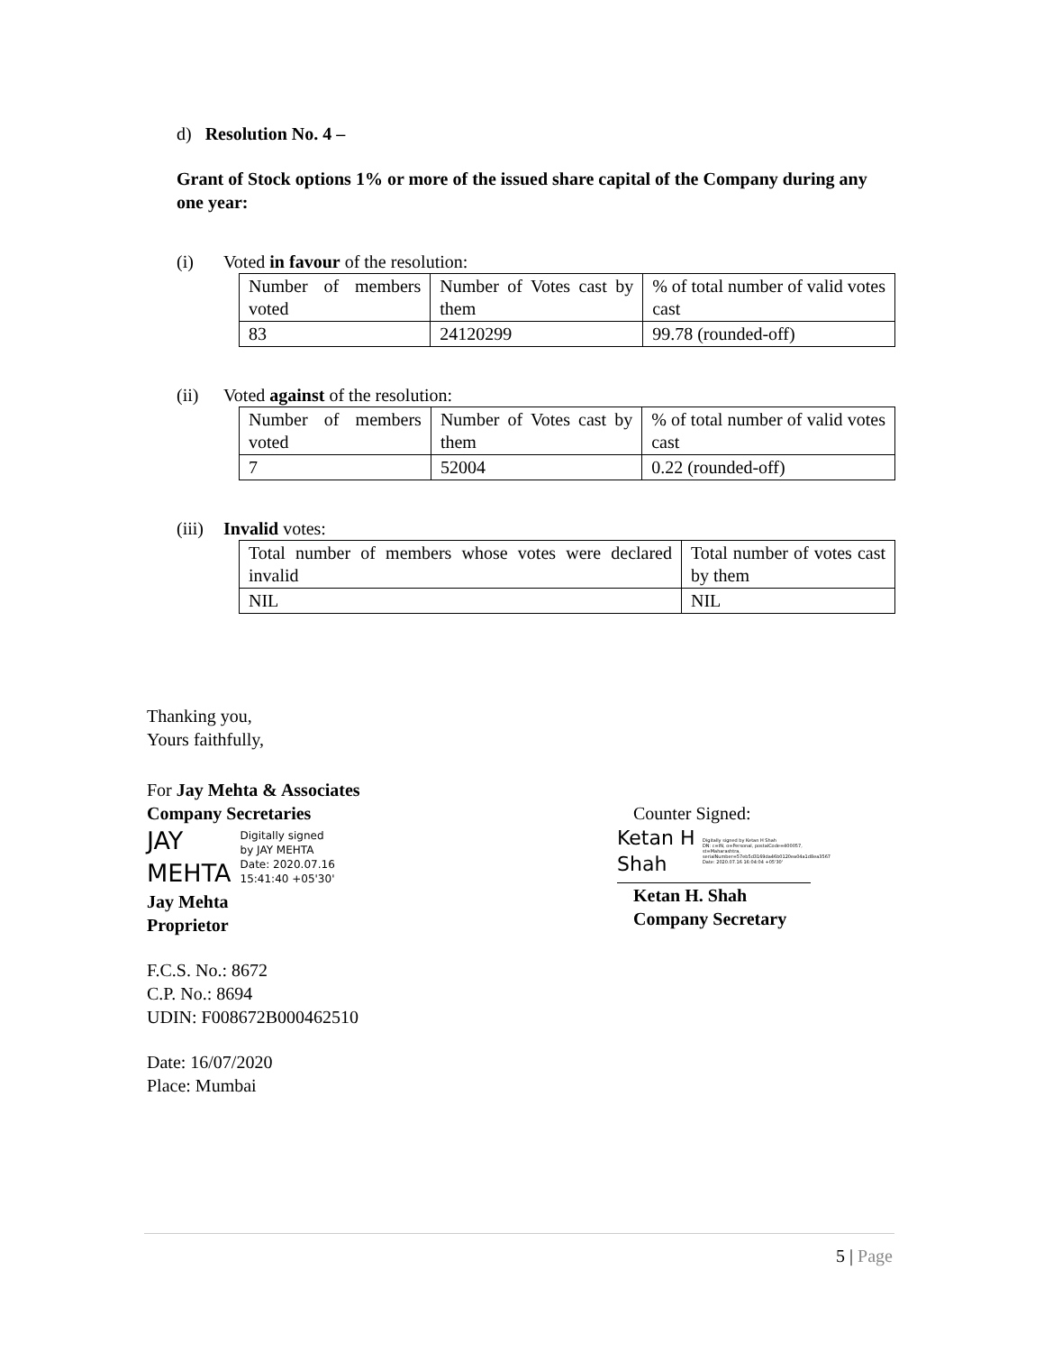d) Resolution No. 4 –
Grant of Stock options 1% or more of the issued share capital of the Company during any one year:
(i) Voted in favour of the resolution:
| Number of members voted | Number of Votes cast by them | % of total number of valid votes cast |
| 83 | 24120299 | 99.78 (rounded-off) |
(ii) Voted against of the resolution:
| Number of members voted | Number of Votes cast by them | % of total number of valid votes cast |
| 7 | 52004 | 0.22 (rounded-off) |
(iii) Invalid votes:
| Total number of members whose votes were declared invalid | Total number of votes cast by them |
| NIL | NIL |
Thanking you,
Yours faithfully,
For Jay Mehta & Associates
Company Secretaries
JAY
MEHTA
Digitally signed
by JAY MEHTA
Date: 2020.07.16
15:41:40 +05'30'
Jay Mehta
Proprietor
F.C.S. No.: 8672
C.P. No.: 8694
UDIN: F008672B000462510
Date: 16/07/2020
Place: Mumbai
Counter Signed:
Ketan H
Shah
Digitally signed by Ketan H Shah
DN: c=IN, o=Personal, postalCode=400057,
st=Maharashtra,
serialNumber=57eb5d3169da46b0120ea04a1d8ea3567
Date: 2020.07.16 16:04:04 +05'30'
Ketan H. Shah
Company Secretary
5 | Page